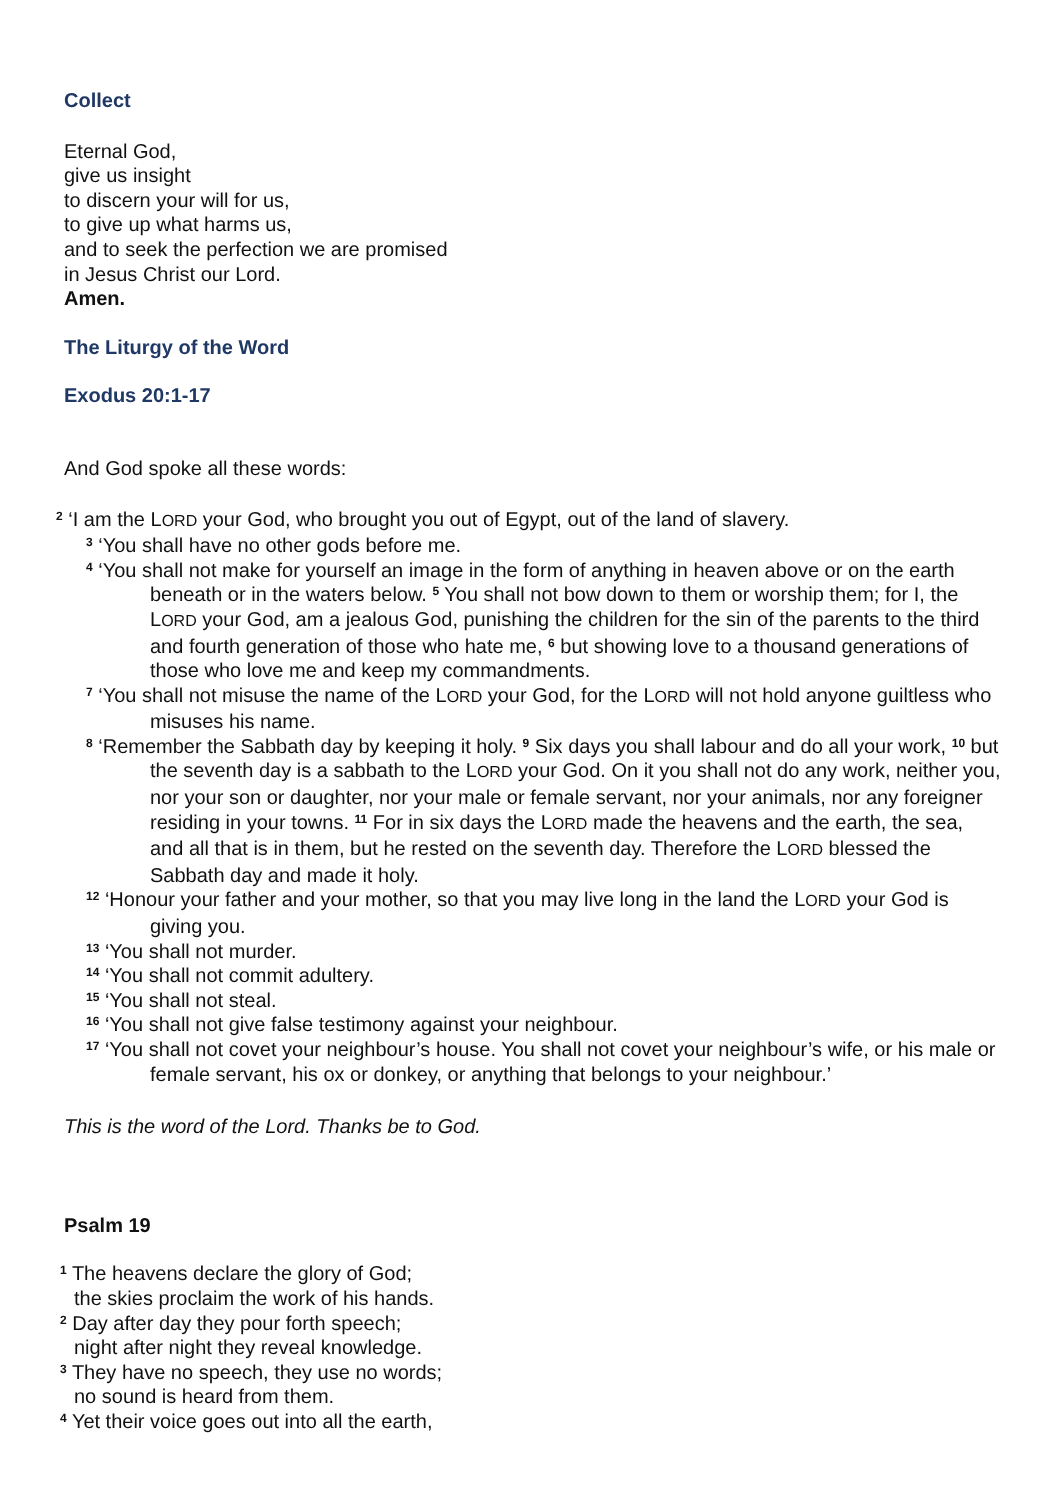Collect
Eternal God,
give us insight
to discern your will for us,
to give up what harms us,
and to seek the perfection we are promised
in Jesus Christ our Lord.
Amen.
The Liturgy of the Word
Exodus 20:1-17
And God spoke all these words:
<sup>2</sup> ‘I am the LORD your God, who brought you out of Egypt, out of the land of slavery.
<sup>3</sup> ‘You shall have no other gods before me.
<sup>4</sup> ‘You shall not make for yourself an image in the form of anything in heaven above or on the earth beneath or in the waters below. <sup>5</sup> You shall not bow down to them or worship them; for I, the LORD your God, am a jealous God, punishing the children for the sin of the parents to the third and fourth generation of those who hate me, <sup>6</sup> but showing love to a thousand generations of those who love me and keep my commandments.
<sup>7</sup> ‘You shall not misuse the name of the LORD your God, for the LORD will not hold anyone guiltless who misuses his name.
<sup>8</sup> ‘Remember the Sabbath day by keeping it holy. <sup>9</sup> Six days you shall labour and do all your work, <sup>10</sup> but the seventh day is a sabbath to the LORD your God. On it you shall not do any work, neither you, nor your son or daughter, nor your male or female servant, nor your animals, nor any foreigner residing in your towns. <sup>11</sup> For in six days the LORD made the heavens and the earth, the sea, and all that is in them, but he rested on the seventh day. Therefore the LORD blessed the Sabbath day and made it holy.
<sup>12</sup> ‘Honour your father and your mother, so that you may live long in the land the LORD your God is giving you.
<sup>13</sup> ‘You shall not murder.
<sup>14</sup> ‘You shall not commit adultery.
<sup>15</sup> ‘You shall not steal.
<sup>16</sup> ‘You shall not give false testimony against your neighbour.
<sup>17</sup> ‘You shall not covet your neighbour’s house. You shall not covet your neighbour’s wife, or his male or female servant, his ox or donkey, or anything that belongs to your neighbour.’
This is the word of the Lord. Thanks be to God.
Psalm 19
<sup>1</sup> The heavens declare the glory of God;
the skies proclaim the work of his hands.
<sup>2</sup> Day after day they pour forth speech;
night after night they reveal knowledge.
<sup>3</sup> They have no speech, they use no words;
no sound is heard from them.
<sup>4</sup> Yet their voice goes out into all the earth,